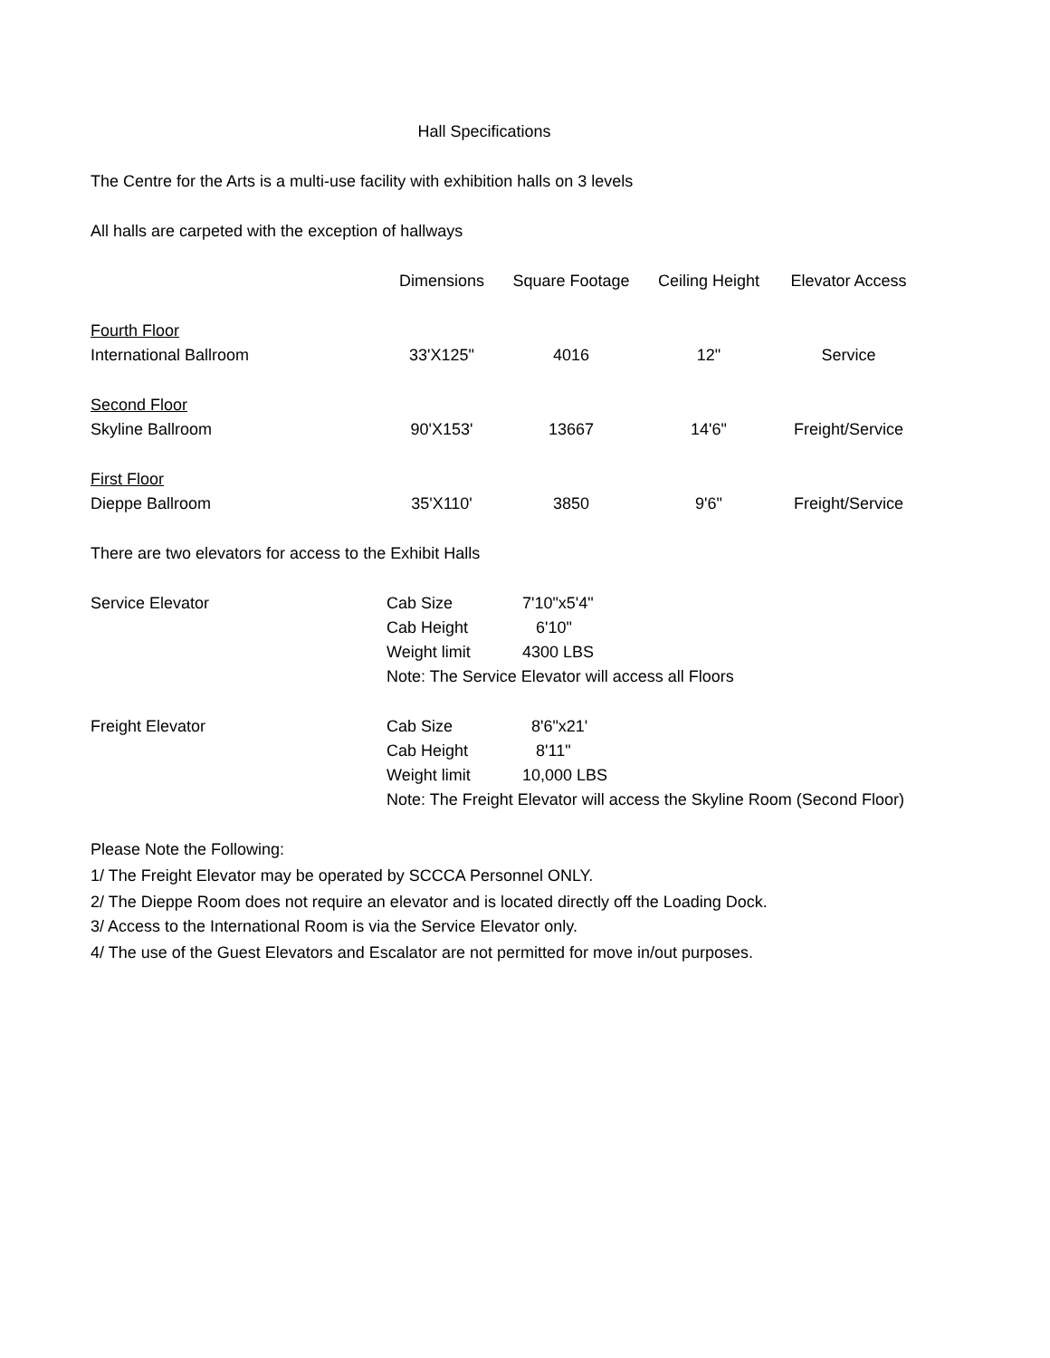Hall Specifications
The Centre for the Arts is a multi-use facility with exhibition halls on 3 levels
All halls are carpeted with the exception of hallways
| | Dimensions | Square Footage | Ceiling Height | Elevator Access |
| --- | --- | --- | --- | --- |
| Fourth Floor | | | | |
| International Ballroom | 33'X125" | 4016 | 12" | Service |
| Second Floor | | | | |
| Skyline Ballroom | 90'X153' | 13667 | 14'6" | Freight/Service |
| First Floor | | | | |
| Dieppe Ballroom | 35'X110' | 3850 | 9'6" | Freight/Service |
There are two elevators for access to the Exhibit Halls
| Service Elevator | Cab Size | 7'10"x5'4" |
| | Cab Height | 6'10" |
| | Weight limit | 4300 LBS |
| | Note: The Service Elevator will access all Floors | |
| Freight Elevator | Cab Size | 8'6"x21' |
| | Cab Height | 8'11" |
| | Weight limit | 10,000 LBS |
| | Note: The Freight Elevator will access the Skyline Room (Second Floor) | |
Please Note the Following:
1/ The Freight Elevator may be operated by SCCCA Personnel ONLY.
2/ The Dieppe Room does not require an elevator and is located directly off the Loading Dock.
3/ Access to the International Room is via the Service Elevator only.
4/ The use of the Guest Elevators and Escalator are not permitted for move in/out purposes.